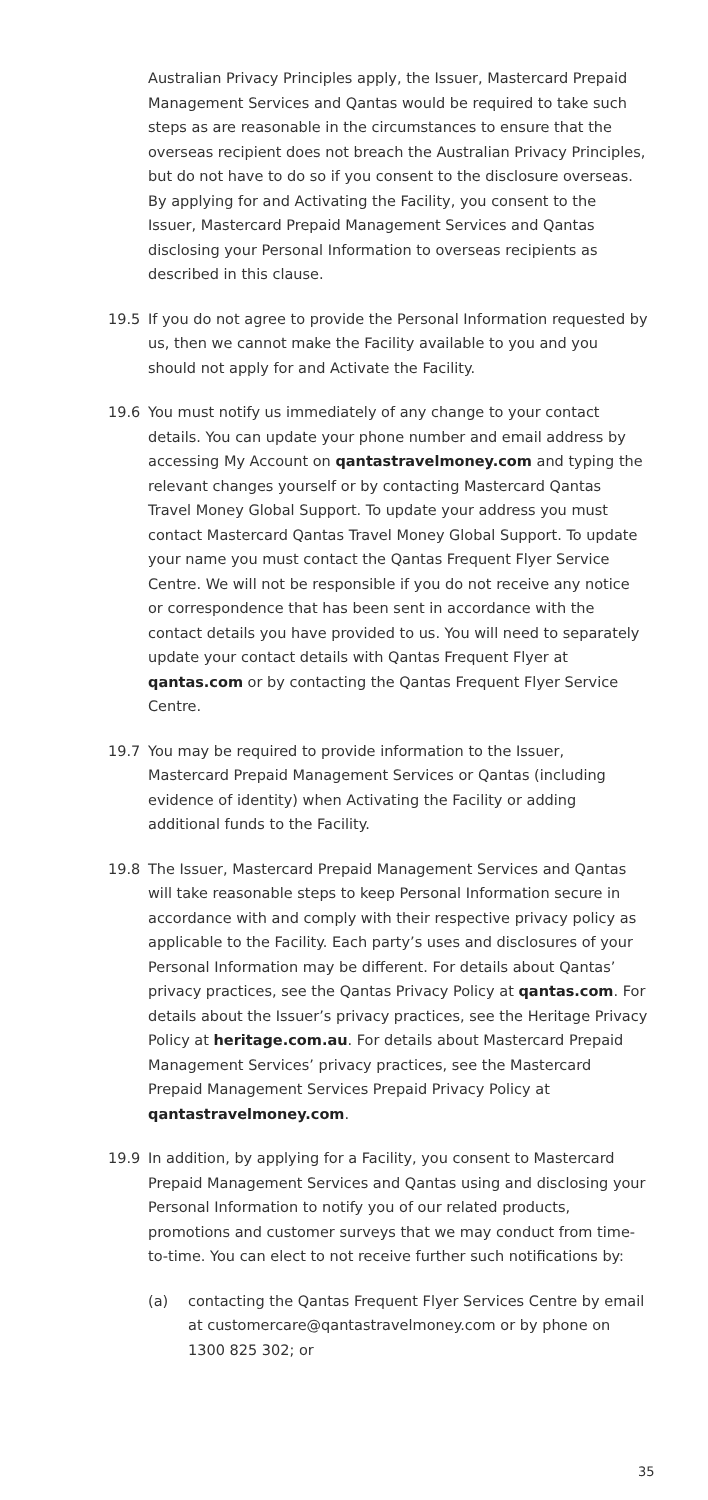Australian Privacy Principles apply, the Issuer, Mastercard Prepaid Management Services and Qantas would be required to take such steps as are reasonable in the circumstances to ensure that the overseas recipient does not breach the Australian Privacy Principles, but do not have to do so if you consent to the disclosure overseas. By applying for and Activating the Facility, you consent to the Issuer, Mastercard Prepaid Management Services and Qantas disclosing your Personal Information to overseas recipients as described in this clause.
19.5 If you do not agree to provide the Personal Information requested by us, then we cannot make the Facility available to you and you should not apply for and Activate the Facility.
19.6 You must notify us immediately of any change to your contact details. You can update your phone number and email address by accessing My Account on qantastravelmoney.com and typing the relevant changes yourself or by contacting Mastercard Qantas Travel Money Global Support. To update your address you must contact Mastercard Qantas Travel Money Global Support. To update your name you must contact the Qantas Frequent Flyer Service Centre. We will not be responsible if you do not receive any notice or correspondence that has been sent in accordance with the contact details you have provided to us. You will need to separately update your contact details with Qantas Frequent Flyer at qantas.com or by contacting the Qantas Frequent Flyer Service Centre.
19.7 You may be required to provide information to the Issuer, Mastercard Prepaid Management Services or Qantas (including evidence of identity) when Activating the Facility or adding additional funds to the Facility.
19.8 The Issuer, Mastercard Prepaid Management Services and Qantas will take reasonable steps to keep Personal Information secure in accordance with and comply with their respective privacy policy as applicable to the Facility. Each party’s uses and disclosures of your Personal Information may be different. For details about Qantas’ privacy practices, see the Qantas Privacy Policy at qantas.com. For details about the Issuer’s privacy practices, see the Heritage Privacy Policy at heritage.com.au. For details about Mastercard Prepaid Management Services’ privacy practices, see the Mastercard Prepaid Management Services Prepaid Privacy Policy at qantastravelmoney.com.
19.9 In addition, by applying for a Facility, you consent to Mastercard Prepaid Management Services and Qantas using and disclosing your Personal Information to notify you of our related products, promotions and customer surveys that we may conduct from time-to-time. You can elect to not receive further such notifications by:
(a) contacting the Qantas Frequent Flyer Services Centre by email at customercare@qantastravelmoney.com or by phone on 1300 825 302; or
35